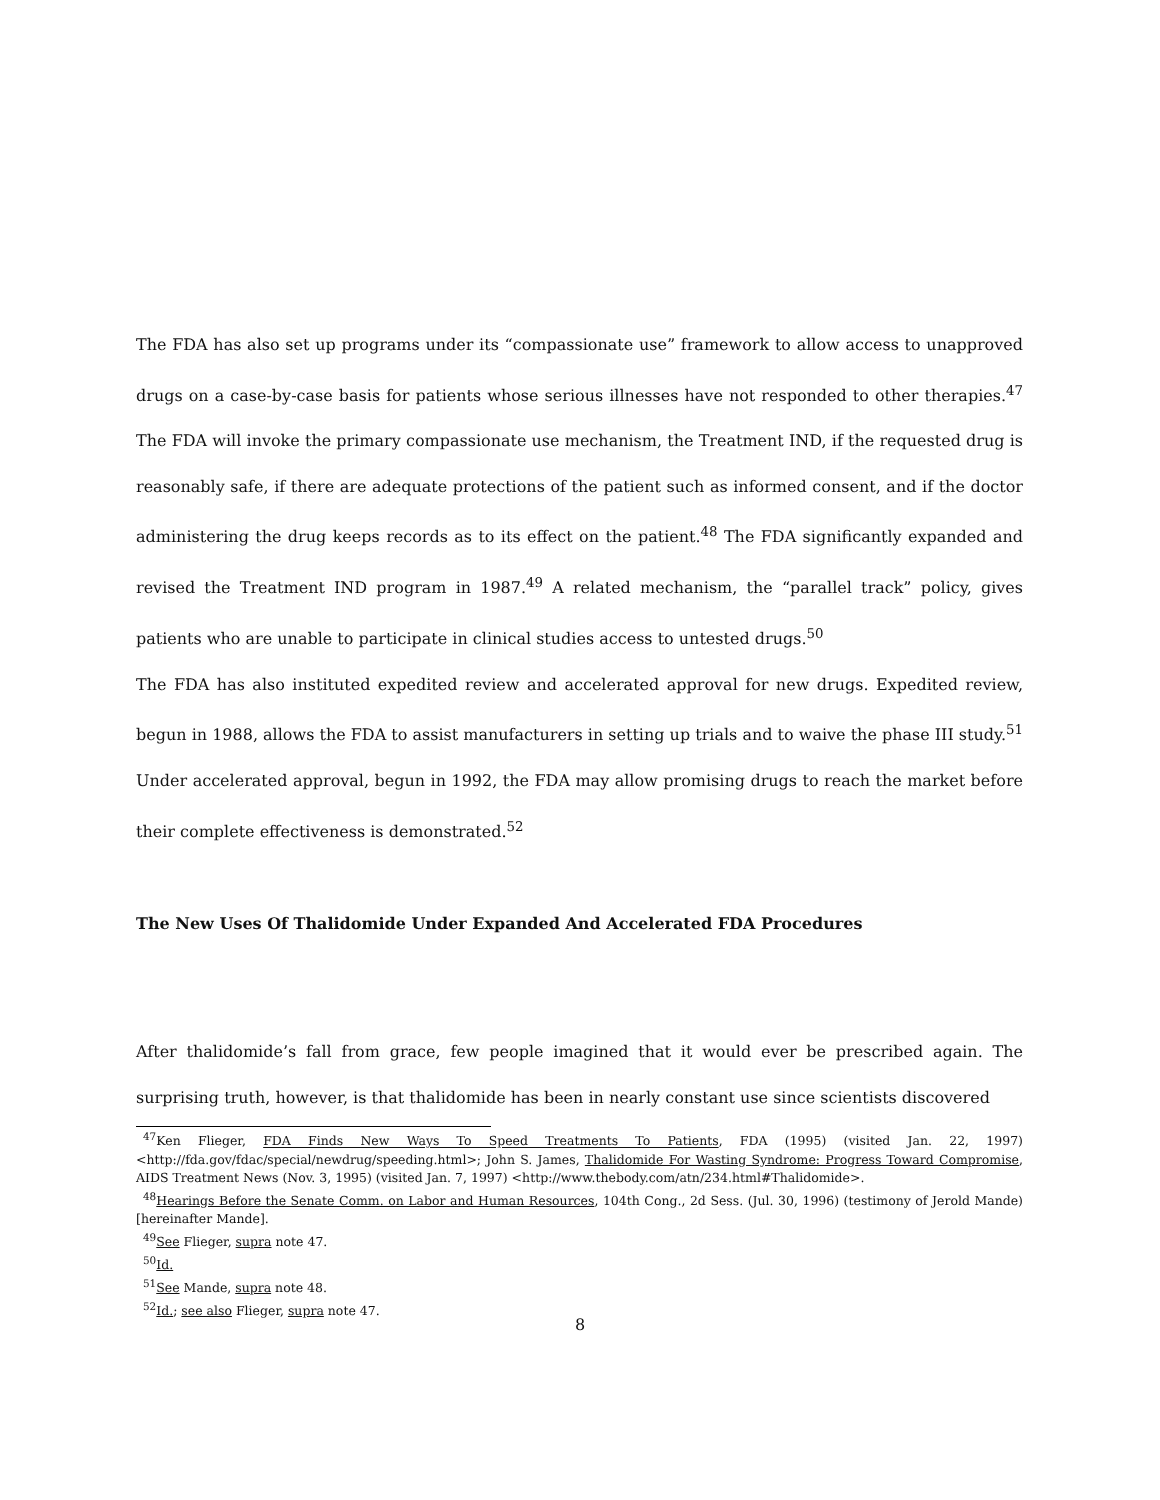The FDA has also set up programs under its “compassionate use” framework to allow access to unapproved drugs on a case-by-case basis for patients whose serious illnesses have not responded to other therapies.<sup>47</sup> The FDA will invoke the primary compassionate use mechanism, the Treatment IND, if the requested drug is reasonably safe, if there are adequate protections of the patient such as informed consent, and if the doctor administering the drug keeps records as to its effect on the patient.<sup>48</sup> The FDA significantly expanded and revised the Treatment IND program in 1987.<sup>49</sup> A related mechanism, the “parallel track” policy, gives patients who are unable to participate in clinical studies access to untested drugs.<sup>50</sup>
The FDA has also instituted expedited review and accelerated approval for new drugs. Expedited review, begun in 1988, allows the FDA to assist manufacturers in setting up trials and to waive the phase III study.<sup>51</sup> Under accelerated approval, begun in 1992, the FDA may allow promising drugs to reach the market before their complete effectiveness is demonstrated.<sup>52</sup>
The New Uses Of Thalidomide Under Expanded And Accelerated FDA Procedures
After thalidomide’s fall from grace, few people imagined that it would ever be prescribed again. The surprising truth, however, is that thalidomide has been in nearly constant use since scientists discovered
<sup>47</sup> Ken Flieger, FDA Finds New Ways To Speed Treatments To Patients, FDA (1995) (visited Jan. 22, 1997) <http://fda.gov/fdac/special/newdrug/speeding.html>; John S. James, Thalidomide For Wasting Syndrome: Progress Toward Compromise, AIDS Treatment News (Nov. 3, 1995) (visited Jan. 7, 1997) <http://www.thebody.com/atn/234.html#Thalidomide>.
<sup>48</sup> Hearings Before the Senate Comm. on Labor and Human Resources, 104th Cong., 2d Sess. (Jul. 30, 1996) (testimony of Jerold Mande) [hereinafter Mande].
<sup>49</sup> See Flieger, supra note 47.
<sup>50</sup> Id.
<sup>51</sup> See Mande, supra note 48.
<sup>52</sup> Id.; see also Flieger, supra note 47.
8